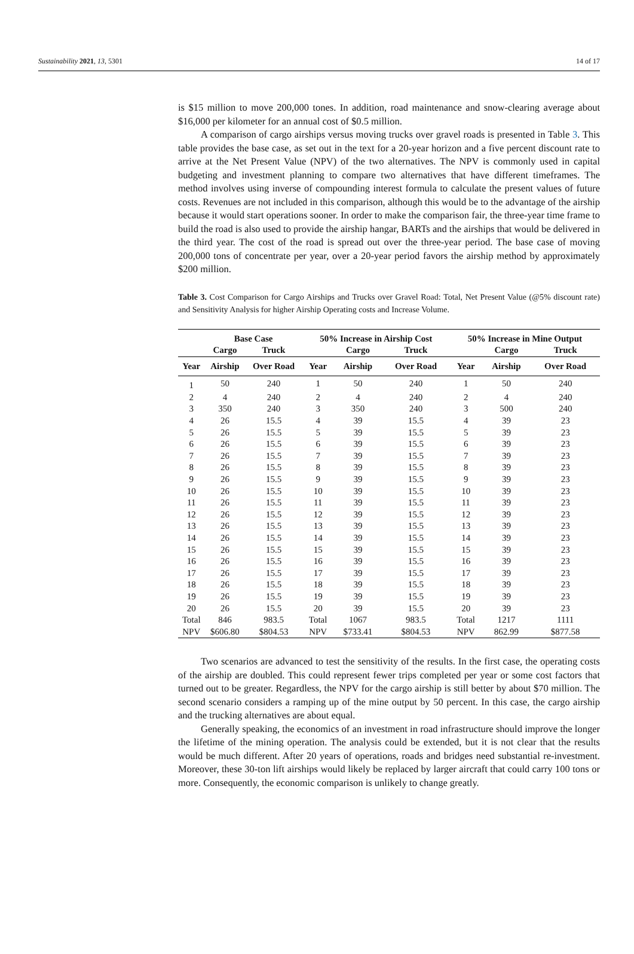Sustainability 2021, 13, 5301 14 of 17
is $15 million to move 200,000 tones. In addition, road maintenance and snow-clearing average about $16,000 per kilometer for an annual cost of $0.5 million.
A comparison of cargo airships versus moving trucks over gravel roads is presented in Table 3. This table provides the base case, as set out in the text for a 20-year horizon and a five percent discount rate to arrive at the Net Present Value (NPV) of the two alternatives. The NPV is commonly used in capital budgeting and investment planning to compare two alternatives that have different timeframes. The method involves using inverse of compounding interest formula to calculate the present values of future costs. Revenues are not included in this comparison, although this would be to the advantage of the airship because it would start operations sooner. In order to make the comparison fair, the three-year time frame to build the road is also used to provide the airship hangar, BARTs and the airships that would be delivered in the third year. The cost of the road is spread out over the three-year period. The base case of moving 200,000 tons of concentrate per year, over a 20-year period favors the airship method by approximately $200 million.
Table 3. Cost Comparison for Cargo Airships and Trucks over Gravel Road: Total, Net Present Value (@5% discount rate) and Sensitivity Analysis for higher Airship Operating costs and Increase Volume.
| | Base Case | | 50% Increase in Airship Cost | | | 50% Increase in Mine Output | | |
| --- | --- | --- | --- | --- | --- | --- | --- | --- |
| | Cargo | Truck | | Cargo | Truck | | Cargo | Truck |
| Year | Airship | Over Road | Year | Airship | Over Road | Year | Airship | Over Road |
| 1 | 50 | 240 | 1 | 50 | 240 | 1 | 50 | 240 |
| 2 | 4 | 240 | 2 | 4 | 240 | 2 | 4 | 240 |
| 3 | 350 | 240 | 3 | 350 | 240 | 3 | 500 | 240 |
| 4 | 26 | 15.5 | 4 | 39 | 15.5 | 4 | 39 | 23 |
| 5 | 26 | 15.5 | 5 | 39 | 15.5 | 5 | 39 | 23 |
| 6 | 26 | 15.5 | 6 | 39 | 15.5 | 6 | 39 | 23 |
| 7 | 26 | 15.5 | 7 | 39 | 15.5 | 7 | 39 | 23 |
| 8 | 26 | 15.5 | 8 | 39 | 15.5 | 8 | 39 | 23 |
| 9 | 26 | 15.5 | 9 | 39 | 15.5 | 9 | 39 | 23 |
| 10 | 26 | 15.5 | 10 | 39 | 15.5 | 10 | 39 | 23 |
| 11 | 26 | 15.5 | 11 | 39 | 15.5 | 11 | 39 | 23 |
| 12 | 26 | 15.5 | 12 | 39 | 15.5 | 12 | 39 | 23 |
| 13 | 26 | 15.5 | 13 | 39 | 15.5 | 13 | 39 | 23 |
| 14 | 26 | 15.5 | 14 | 39 | 15.5 | 14 | 39 | 23 |
| 15 | 26 | 15.5 | 15 | 39 | 15.5 | 15 | 39 | 23 |
| 16 | 26 | 15.5 | 16 | 39 | 15.5 | 16 | 39 | 23 |
| 17 | 26 | 15.5 | 17 | 39 | 15.5 | 17 | 39 | 23 |
| 18 | 26 | 15.5 | 18 | 39 | 15.5 | 18 | 39 | 23 |
| 19 | 26 | 15.5 | 19 | 39 | 15.5 | 19 | 39 | 23 |
| 20 | 26 | 15.5 | 20 | 39 | 15.5 | 20 | 39 | 23 |
| Total | 846 | 983.5 | Total | 1067 | 983.5 | Total | 1217 | 1111 |
| NPV | $606.80 | $804.53 | NPV | $733.41 | $804.53 | NPV | 862.99 | $877.58 |
Two scenarios are advanced to test the sensitivity of the results. In the first case, the operating costs of the airship are doubled. This could represent fewer trips completed per year or some cost factors that turned out to be greater. Regardless, the NPV for the cargo airship is still better by about $70 million. The second scenario considers a ramping up of the mine output by 50 percent. In this case, the cargo airship and the trucking alternatives are about equal.
Generally speaking, the economics of an investment in road infrastructure should improve the longer the lifetime of the mining operation. The analysis could be extended, but it is not clear that the results would be much different. After 20 years of operations, roads and bridges need substantial re-investment. Moreover, these 30-ton lift airships would likely be replaced by larger aircraft that could carry 100 tons or more. Consequently, the economic comparison is unlikely to change greatly.